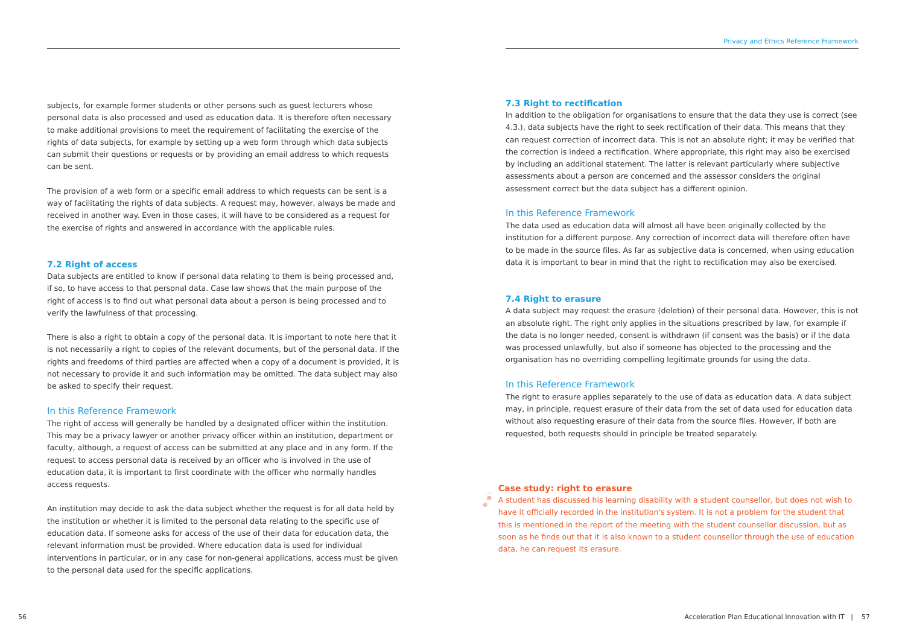subjects, for example former students or other persons such as guest lecturers whose personal data is also processed and used as education data. It is therefore often necessary to make additional provisions to meet the requirement of facilitating the exercise of the rights of data subjects, for example by setting up a web form through which data subjects can submit their questions or requests or by providing an email address to which requests can be sent.
The provision of a web form or a specific email address to which requests can be sent is a way of facilitating the rights of data subjects. A request may, however, always be made and received in another way. Even in those cases, it will have to be considered as a request for the exercise of rights and answered in accordance with the applicable rules.
7.2 Right of access
Data subjects are entitled to know if personal data relating to them is being processed and, if so, to have access to that personal data. Case law shows that the main purpose of the right of access is to find out what personal data about a person is being processed and to verify the lawfulness of that processing.
There is also a right to obtain a copy of the personal data. It is important to note here that it is not necessarily a right to copies of the relevant documents, but of the personal data. If the rights and freedoms of third parties are affected when a copy of a document is provided, it is not necessary to provide it and such information may be omitted. The data subject may also be asked to specify their request.
In this Reference Framework
The right of access will generally be handled by a designated officer within the institution. This may be a privacy lawyer or another privacy officer within an institution, department or faculty, although, a request of access can be submitted at any place and in any form. If the request to access personal data is received by an officer who is involved in the use of education data, it is important to first coordinate with the officer who normally handles access requests.
An institution may decide to ask the data subject whether the request is for all data held by the institution or whether it is limited to the personal data relating to the specific use of education data. If someone asks for access of the use of their data for education data, the relevant information must be provided. Where education data is used for individual interventions in particular, or in any case for non-general applications, access must be given to the personal data used for the specific applications.
Privacy and Ethics Reference Framework
7.3 Right to rectification
In addition to the obligation for organisations to ensure that the data they use is correct (see 4.3.), data subjects have the right to seek rectification of their data. This means that they can request correction of incorrect data. This is not an absolute right; it may be verified that the correction is indeed a rectification. Where appropriate, this right may also be exercised by including an additional statement. The latter is relevant particularly where subjective assessments about a person are concerned and the assessor considers the original assessment correct but the data subject has a different opinion.
In this Reference Framework
The data used as education data will almost all have been originally collected by the institution for a different purpose. Any correction of incorrect data will therefore often have to be made in the source files. As far as subjective data is concerned, when using education data it is important to bear in mind that the right to rectification may also be exercised.
7.4 Right to erasure
A data subject may request the erasure (deletion) of their personal data. However, this is not an absolute right. The right only applies in the situations prescribed by law, for example if the data is no longer needed, consent is withdrawn (if consent was the basis) or if the data was processed unlawfully, but also if someone has objected to the processing and the organisation has no overriding compelling legitimate grounds for using the data.
In this Reference Framework
The right to erasure applies separately to the use of data as education data. A data subject may, in principle, request erasure of their data from the set of data used for education data without also requesting erasure of their data from the source files. However, if both are requested, both requests should in principle be treated separately.
Case study: right to erasure
A student has discussed his learning disability with a student counsellor, but does not wish to have it officially recorded in the institution's system. It is not a problem for the student that this is mentioned in the report of the meeting with the student counsellor discussion, but as soon as he finds out that it is also known to a student counsellor through the use of education data, he can request its erasure.
56
Acceleration Plan Educational Innovation with IT | 57